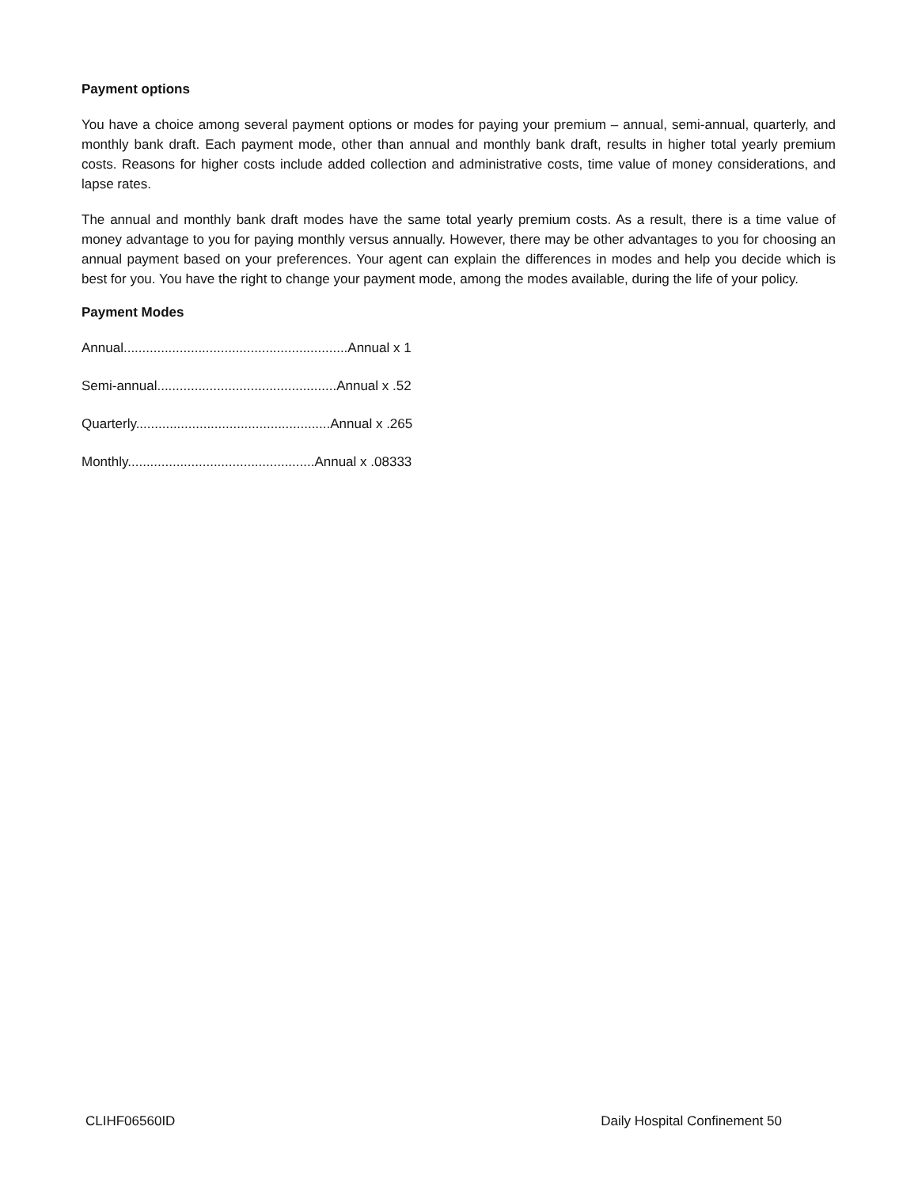Payment options
You have a choice among several payment options or modes for paying your premium – annual, semi-annual, quarterly, and monthly bank draft. Each payment mode, other than annual and monthly bank draft, results in higher total yearly premium costs. Reasons for higher costs include added collection and administrative costs, time value of money considerations, and lapse rates.
The annual and monthly bank draft modes have the same total yearly premium costs. As a result, there is a time value of money advantage to you for paying monthly versus annually. However, there may be other advantages to you for choosing an annual payment based on your preferences. Your agent can explain the differences in modes and help you decide which is best for you. You have the right to change your payment mode, among the modes available, during the life of your policy.
Payment Modes
Annual............................................................Annual x 1
Semi-annual................................................Annual x .52
Quarterly....................................................Annual x .265
Monthly..................................................Annual x .08333
CLIHF06560ID Daily Hospital Confinement 50